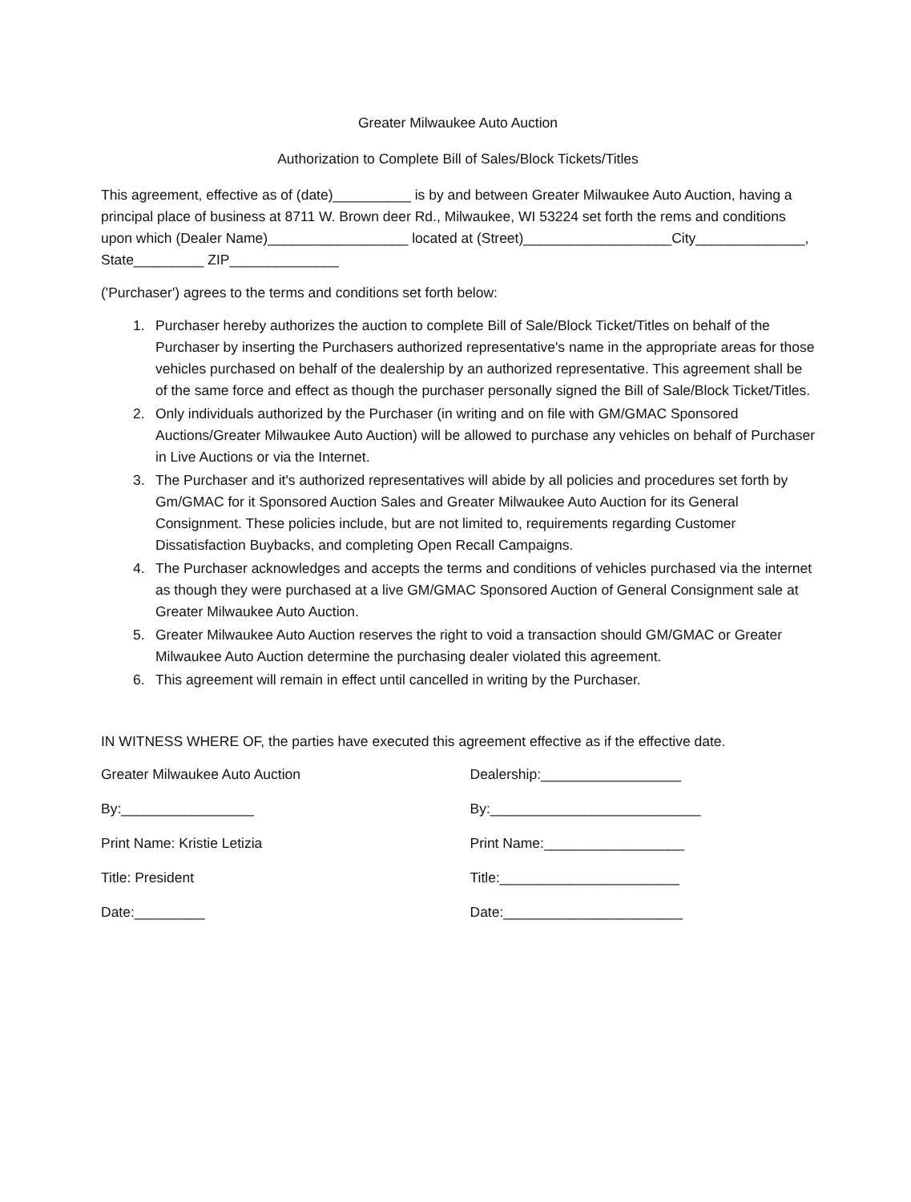Greater Milwaukee Auto Auction
Authorization to Complete Bill of Sales/Block Tickets/Titles
This agreement, effective as of (date)__________ is by and between Greater Milwaukee Auto Auction, having a principal place of business at 8711 W. Brown deer Rd., Milwaukee, WI 53224 set forth the rems and conditions upon which (Dealer Name)__________________ located at (Street)___________________City______________, State_________ ZIP______________
('Purchaser') agrees to the terms and conditions set forth below:
1. Purchaser hereby authorizes the auction to complete Bill of Sale/Block Ticket/Titles on behalf of the Purchaser by inserting the Purchasers authorized representative's name in the appropriate areas for those vehicles purchased on behalf of the dealership by an authorized representative. This agreement shall be of the same force and effect as though the purchaser personally signed the Bill of Sale/Block Ticket/Titles.
2. Only individuals authorized by the Purchaser (in writing and on file with GM/GMAC Sponsored Auctions/Greater Milwaukee Auto Auction) will be allowed to purchase any vehicles on behalf of Purchaser in Live Auctions or via the Internet.
3. The Purchaser and it's authorized representatives will abide by all policies and procedures set forth by Gm/GMAC for it Sponsored Auction Sales and Greater Milwaukee Auto Auction for its General Consignment. These policies include, but are not limited to, requirements regarding Customer Dissatisfaction Buybacks, and completing Open Recall Campaigns.
4. The Purchaser acknowledges and accepts the terms and conditions of vehicles purchased via the internet as though they were purchased at a live GM/GMAC Sponsored Auction of General Consignment sale at Greater Milwaukee Auto Auction.
5. Greater Milwaukee Auto Auction reserves the right to void a transaction should GM/GMAC or Greater Milwaukee Auto Auction determine the purchasing dealer violated this agreement.
6. This agreement will remain in effect until cancelled in writing by the Purchaser.
IN WITNESS WHERE OF, the parties have executed this agreement effective as if the effective date.
Greater Milwaukee Auto Auction
By:_________________
Print Name: Kristie Letizia
Title: President
Date:_________
Dealership:__________________
By:___________________________
Print Name:__________________
Title:_______________________
Date:_______________________